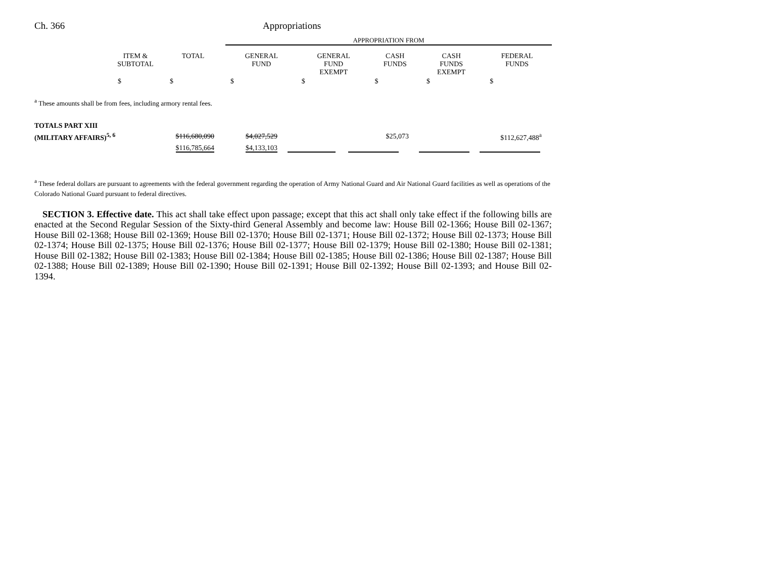Ch. 366 Appropriations
| | | | APPROPRIATION FROM | | | | |
| --- | --- | --- | --- | --- | --- | --- | --- |
| | ITEM & SUBTOTAL | TOTAL | GENERAL FUND | GENERAL FUND EXEMPT | CASH FUNDS | CASH FUNDS EXEMPT | FEDERAL FUNDS |
| | $ | $ | $ | $ | $ | $ | $ |
<sup>a</sup> These amounts shall be from fees, including armory rental fees.
| TOTALS PART XIII | | | | | | |
| (MILITARY AFFAIRS)<sup>5, 6</sup> | $116,680,090 | $4,027,529 | | $25,073 | | $112,627,488<sup>a</sup> |
| | $116,785,664 | $4,133,103 | | | | |
<sup>a</sup> These federal dollars are pursuant to agreements with the federal government regarding the operation of Army National Guard and Air National Guard facilities as well as operations of the Colorado National Guard pursuant to federal directives.
SECTION 3. Effective date. This act shall take effect upon passage; except that this act shall only take effect if the following bills are enacted at the Second Regular Session of the Sixty-third General Assembly and become law: House Bill 02-1366; House Bill 02-1367; House Bill 02-1368; House Bill 02-1369; House Bill 02-1370; House Bill 02-1371; House Bill 02-1372; House Bill 02-1373; House Bill 02-1374; House Bill 02-1375; House Bill 02-1376; House Bill 02-1377; House Bill 02-1379; House Bill 02-1380; House Bill 02-1381; House Bill 02-1382; House Bill 02-1383; House Bill 02-1384; House Bill 02-1385; House Bill 02-1386; House Bill 02-1387; House Bill 02-1388; House Bill 02-1389; House Bill 02-1390; House Bill 02-1391; House Bill 02-1392; House Bill 02-1393; and House Bill 02-1394.